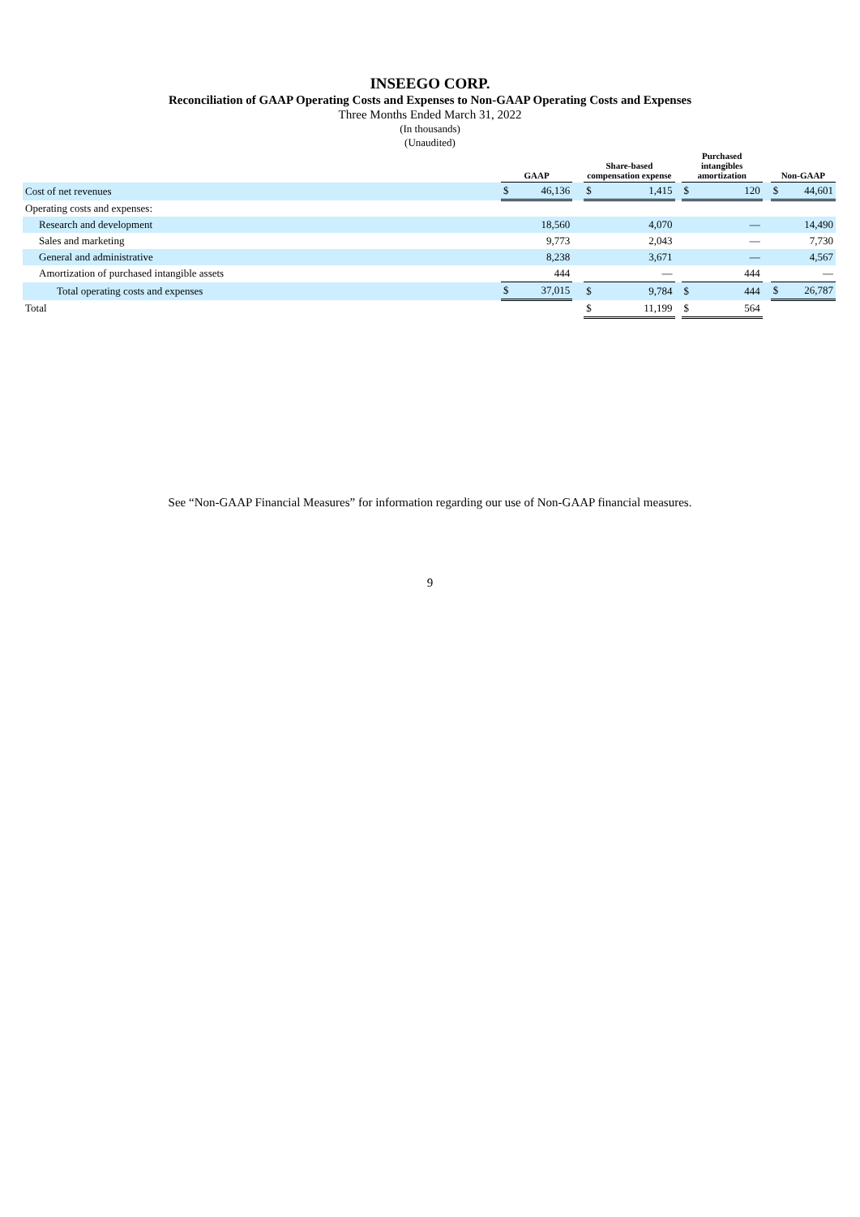INSEEGO CORP.
Reconciliation of GAAP Operating Costs and Expenses to Non-GAAP Operating Costs and Expenses
Three Months Ended March 31, 2022
(In thousands)
(Unaudited)
| | GAAP | | | Share-based compensation expense | | | Purchased intangibles amortization | | | Non-GAAP | |
| --- | --- | --- | --- | --- | --- | --- | --- | --- | --- | --- | --- |
| Cost of net revenues | $ | 46,136 | | $ | 1,415 | | $ | 120 | | $ | 44,601 |
| Operating costs and expenses: | | | | | | | | | | | |
| Research and development | | 18,560 | | | 4,070 | | | — | | | 14,490 |
| Sales and marketing | | 9,773 | | | 2,043 | | | — | | | 7,730 |
| General and administrative | | 8,238 | | | 3,671 | | | — | | | 4,567 |
| Amortization of purchased intangible assets | | 444 | | | — | | | 444 | | | — |
| Total operating costs and expenses | $ | 37,015 | | $ | 9,784 | | $ | 444 | | $ | 26,787 |
| Total | | | | $ | 11,199 | | $ | 564 | | | |
See “Non-GAAP Financial Measures” for information regarding our use of Non-GAAP financial measures.
9